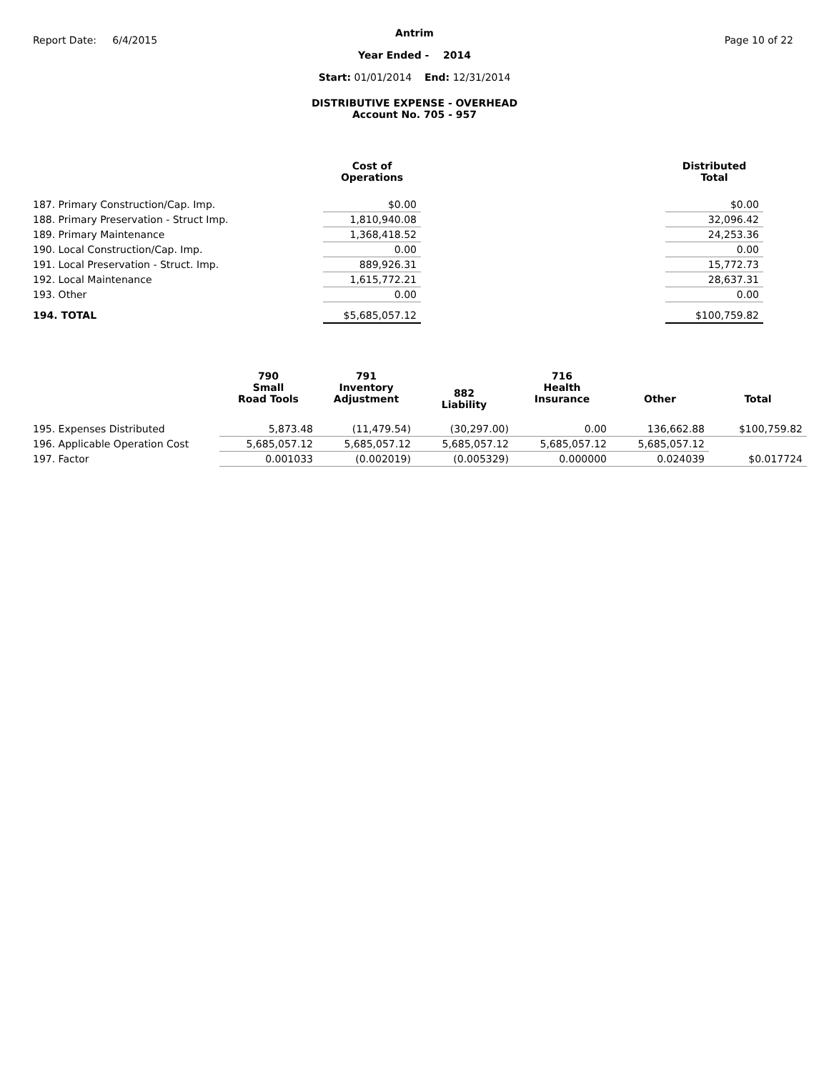Report Date: 6/4/2015 Page 10 of 22
Antrim
Year Ended - 2014
Start: 01/01/2014 End: 12/31/2014
DISTRIBUTIVE EXPENSE - OVERHEAD
Account No. 705 - 957
| | Cost of Operations | | Distributed Total |
| --- | --- | --- | --- |
| 187. Primary Construction/Cap. Imp. | $0.00 | | $0.00 |
| 188. Primary Preservation - Struct Imp. | 1,810,940.08 | | 32,096.42 |
| 189. Primary Maintenance | 1,368,418.52 | | 24,253.36 |
| 190. Local Construction/Cap. Imp. | 0.00 | | 0.00 |
| 191. Local Preservation - Struct. Imp. | 889,926.31 | | 15,772.73 |
| 192. Local Maintenance | 1,615,772.21 | | 28,637.31 |
| 193. Other | 0.00 | | 0.00 |
| 194. TOTAL | $5,685,057.12 | | $100,759.82 |
| | 790 Small Road Tools | 791 Inventory Adjustment | 882 Liability | 716 Health Insurance | Other | Total |
| --- | --- | --- | --- | --- | --- | --- |
| 195. Expenses Distributed | 5,873.48 | (11,479.54) | (30,297.00) | 0.00 | 136,662.88 | $100,759.82 |
| 196. Applicable Operation Cost | 5,685,057.12 | 5,685,057.12 | 5,685,057.12 | 5,685,057.12 | 5,685,057.12 | |
| 197. Factor | 0.001033 | (0.002019) | (0.005329) | 0.000000 | 0.024039 | $0.017724 |